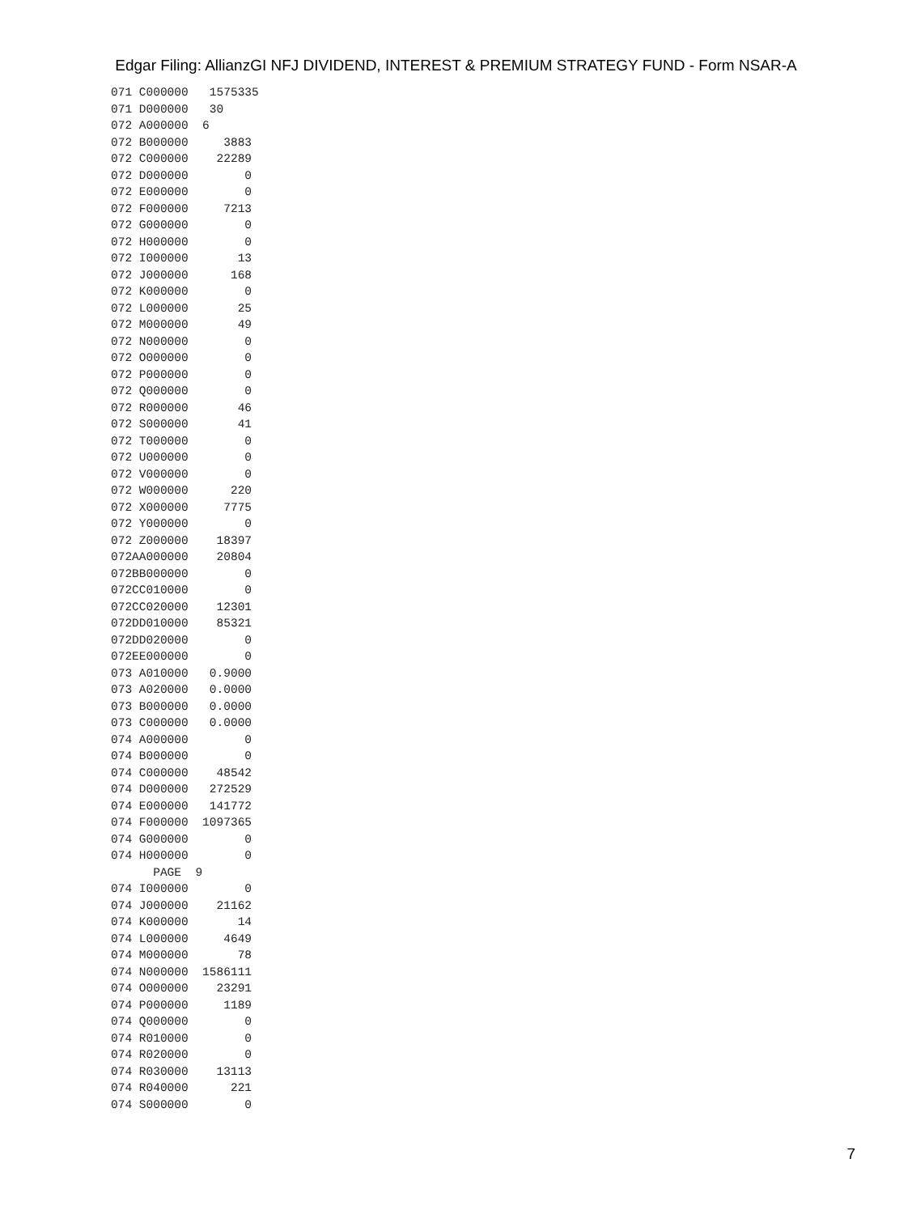Edgar Filing: AllianzGI NFJ DIVIDEND, INTEREST & PREMIUM STRATEGY FUND - Form NSAR-A
071 C000000   1575335
071 D000000   30
072 A000000  6
072 B000000     3883
072 C000000    22289
072 D000000        0
072 E000000        0
072 F000000     7213
072 G000000        0
072 H000000        0
072 I000000       13
072 J000000      168
072 K000000        0
072 L000000       25
072 M000000       49
072 N000000        0
072 O000000        0
072 P000000        0
072 Q000000        0
072 R000000       46
072 S000000       41
072 T000000        0
072 U000000        0
072 V000000        0
072 W000000      220
072 X000000     7775
072 Y000000        0
072 Z000000    18397
072AA000000    20804
072BB000000        0
072CC010000        0
072CC020000    12301
072DD010000    85321
072DD020000        0
072EE000000        0
073 A010000   0.9000
073 A020000   0.0000
073 B000000   0.0000
073 C000000   0.0000
074 A000000        0
074 B000000        0
074 C000000    48542
074 D000000   272529
074 E000000   141772
074 F000000  1097365
074 G000000        0
074 H000000        0
      PAGE  9
074 I000000        0
074 J000000    21162
074 K000000       14
074 L000000     4649
074 M000000       78
074 N000000  1586111
074 O000000    23291
074 P000000     1189
074 Q000000        0
074 R010000        0
074 R020000        0
074 R030000    13113
074 R040000      221
074 S000000        0
7